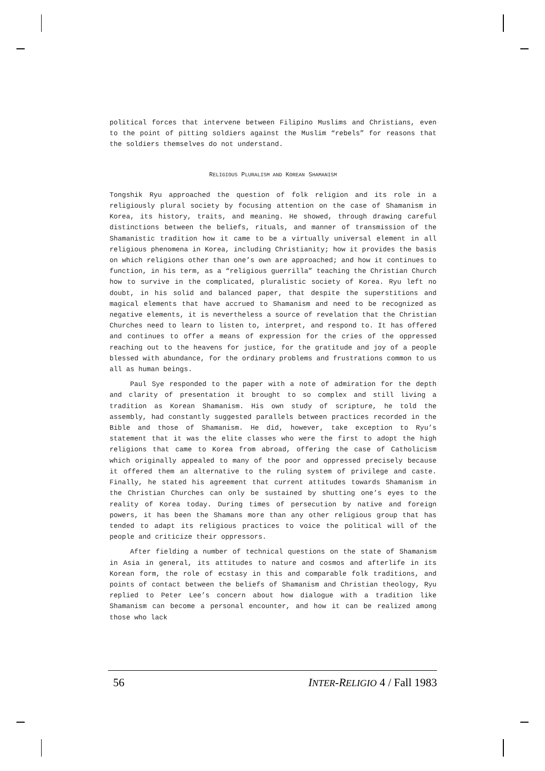political forces that intervene between Filipino Muslims and Christians, even to the point of pitting soldiers against the Muslim “rebels” for reasons that the soldiers themselves do not understand.
RELIGIOUS PLURALISM AND KOREAN SHAMANISM
Tongshik Ryu approached the question of folk religion and its role in a religiously plural society by focusing attention on the case of Shamanism in Korea, its history, traits, and meaning. He showed, through drawing careful distinctions between the beliefs, rituals, and manner of transmission of the Shamanistic tradition how it came to be a virtually universal element in all religious phenomena in Korea, including Christianity; how it provides the basis on which religions other than one’s own are approached; and how it continues to function, in his term, as a “religious guerrilla” teaching the Christian Church how to survive in the complicated, pluralistic society of Korea. Ryu left no doubt, in his solid and balanced paper, that despite the superstitions and magical elements that have accrued to Shamanism and need to be recognized as negative elements, it is nevertheless a source of revelation that the Christian Churches need to learn to listen to, interpret, and respond to. It has offered and continues to offer a means of expression for the cries of the oppressed reaching out to the heavens for justice, for the gratitude and joy of a people blessed with abundance, for the ordinary problems and frustrations common to us all as human beings.
Paul Sye responded to the paper with a note of admiration for the depth and clarity of presentation it brought to so complex and still living a tradition as Korean Shamanism. His own study of scripture, he told the assembly, had constantly suggested parallels between practices recorded in the Bible and those of Shamanism. He did, however, take exception to Ryu’s statement that it was the elite classes who were the first to adopt the high religions that came to Korea from abroad, offering the case of Catholicism which originally appealed to many of the poor and oppressed precisely because it offered them an alternative to the ruling system of privilege and caste. Finally, he stated his agreement that current attitudes towards Shamanism in the Christian Churches can only be sustained by shutting one’s eyes to the reality of Korea today. During times of persecution by native and foreign powers, it has been the Shamans more than any other religious group that has tended to adapt its religious practices to voice the political will of the people and criticize their oppressors.
After fielding a number of technical questions on the state of Shamanism in Asia in general, its attitudes to nature and cosmos and afterlife in its Korean form, the role of ecstasy in this and comparable folk traditions, and points of contact between the beliefs of Shamanism and Christian theology, Ryu replied to Peter Lee’s concern about how dialogue with a tradition like Shamanism can become a personal encounter, and how it can be realized among those who lack
56 INTER-RELIGIO 4 / Fall 1983